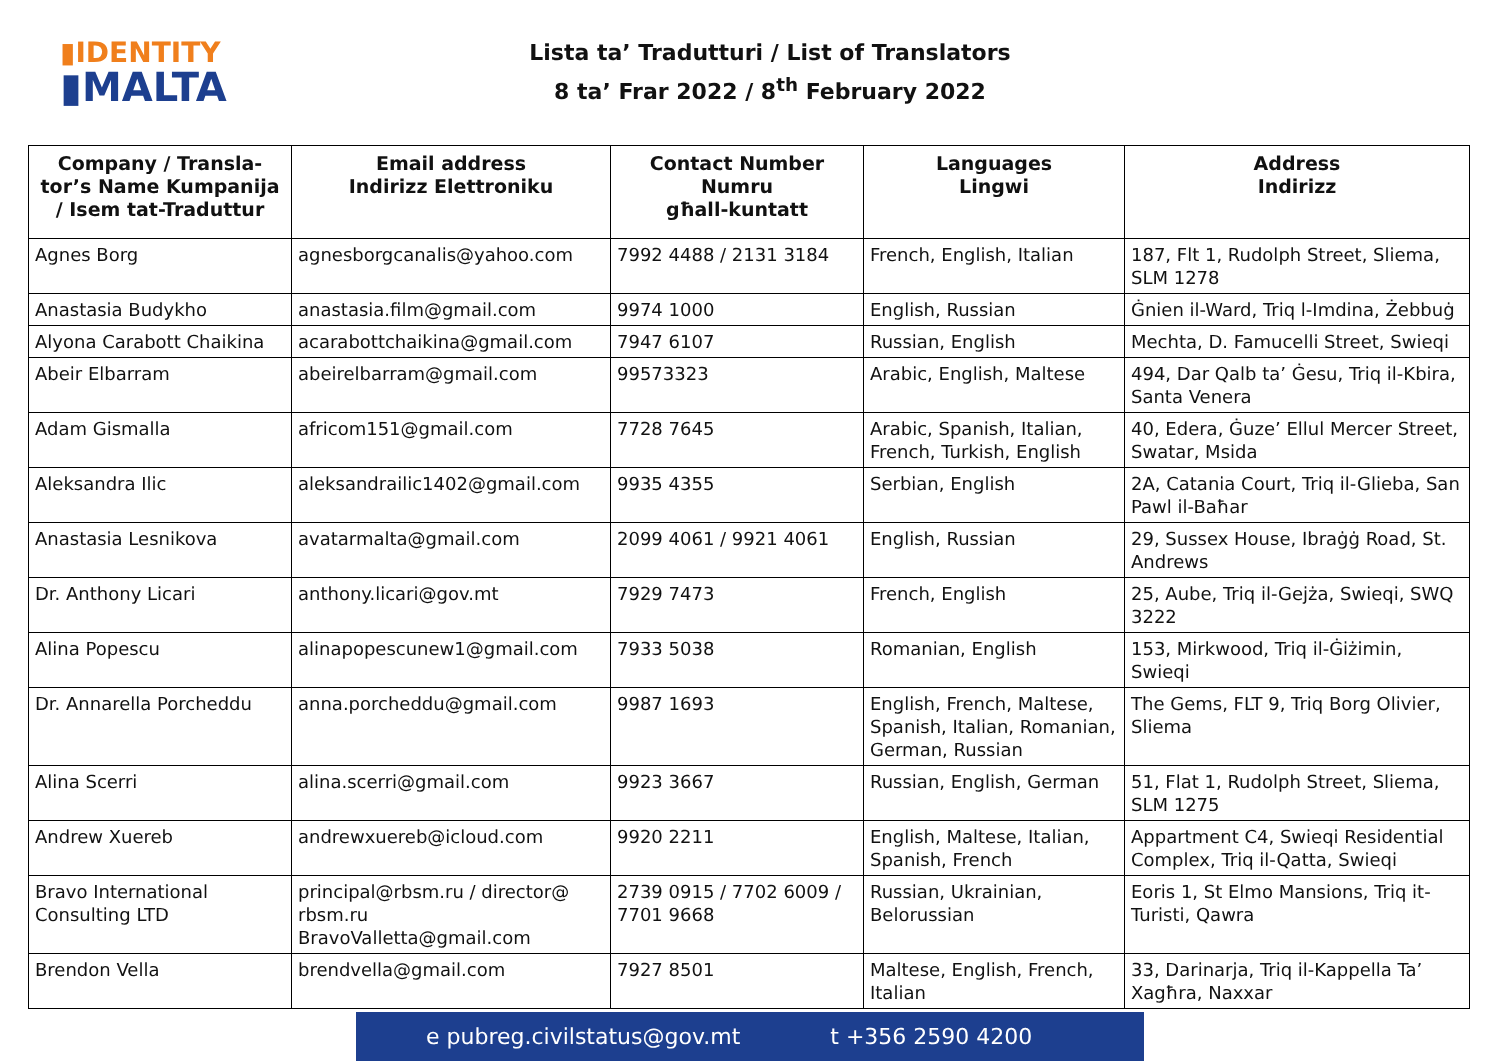▮IDENTITY
▮MALTA
Lista ta’ Tradutturi / List of Translators
8 ta’ Frar 2022 / 8<sup>th</sup> February 2022
| Company / Transla-tor’s Name Kumpanija / Isem tat-Traduttur | Email address Indirizz Elettroniku | Contact Number Numru għall-kuntatt | Languages Lingwi | Address Indirizz |
| --- | --- | --- | --- | --- |
| Agnes Borg | agnesborgcanalis@yahoo.com | 7992 4488 / 2131 3184 | French, English, Italian | 187, Flt 1, Rudolph Street, Sliema, SLM 1278 |
| Anastasia Budykho | anastasia.film@gmail.com | 9974 1000 | English, Russian | Ġnien il-Ward, Triq l-Imdina, Żebbuġ |
| Alyona Carabott Chaikina | acarabottchaikina@gmail.com | 7947 6107 | Russian, English | Mechta, D. Famucelli Street, Swieqi |
| Abeir Elbarram | abeirelbarram@gmail.com | 99573323 | Arabic, English, Maltese | 494, Dar Qalb ta’ Ġesu, Triq il-Kbira, Santa Venera |
| Adam Gismalla | africom151@gmail.com | 7728 7645 | Arabic, Spanish, Italian, French, Turkish, English | 40, Edera, Ġuze’ Ellul Mercer Street, Swatar, Msida |
| Aleksandra Ilic | aleksandrailic1402@gmail.com | 9935 4355 | Serbian, English | 2A, Catania Court, Triq il-Glieba, San Pawl il-Baħar |
| Anastasia Lesnikova | avatarmalta@gmail.com | 2099 4061 / 9921 4061 | English, Russian | 29, Sussex House, Ibraġġ Road, St. Andrews |
| Dr. Anthony Licari | anthony.licari@gov.mt | 7929 7473 | French, English | 25, Aube, Triq il-Gejża, Swieqi, SWQ 3222 |
| Alina Popescu | alinapopescunew1@gmail.com | 7933 5038 | Romanian, English | 153, Mirkwood, Triq il-Ġiżimin, Swieqi |
| Dr. Annarella Porcheddu | anna.porcheddu@gmail.com | 9987 1693 | English, French, Maltese, Spanish, Italian, Romanian, German, Russian | The Gems, FLT 9, Triq Borg Olivier, Sliema |
| Alina Scerri | alina.scerri@gmail.com | 9923 3667 | Russian, English, German | 51, Flat 1, Rudolph Street, Sliema, SLM 1275 |
| Andrew Xuereb | andrewxuereb@icloud.com | 9920 2211 | English, Maltese, Italian, Spanish, French | Appartment C4, Swieqi Residential Complex, Triq il-Qatta, Swieqi |
| Bravo International Consulting LTD | principal@rbsm.ru / director@ rbsm.ru BravoValletta@gmail.com | 2739 0915 / 7702 6009 / 7701 9668 | Russian, Ukrainian, Belorussian | Eoris 1, St Elmo Mansions, Triq it-Turisti, Qawra |
| Brendon Vella | brendvella@gmail.com | 7927 8501 | Maltese, English, French, Italian | 33, Darinarja, Triq il-Kappella Ta’ Xagħra, Naxxar |
e pubreg.civilstatus@gov.mt t +356 2590 4200